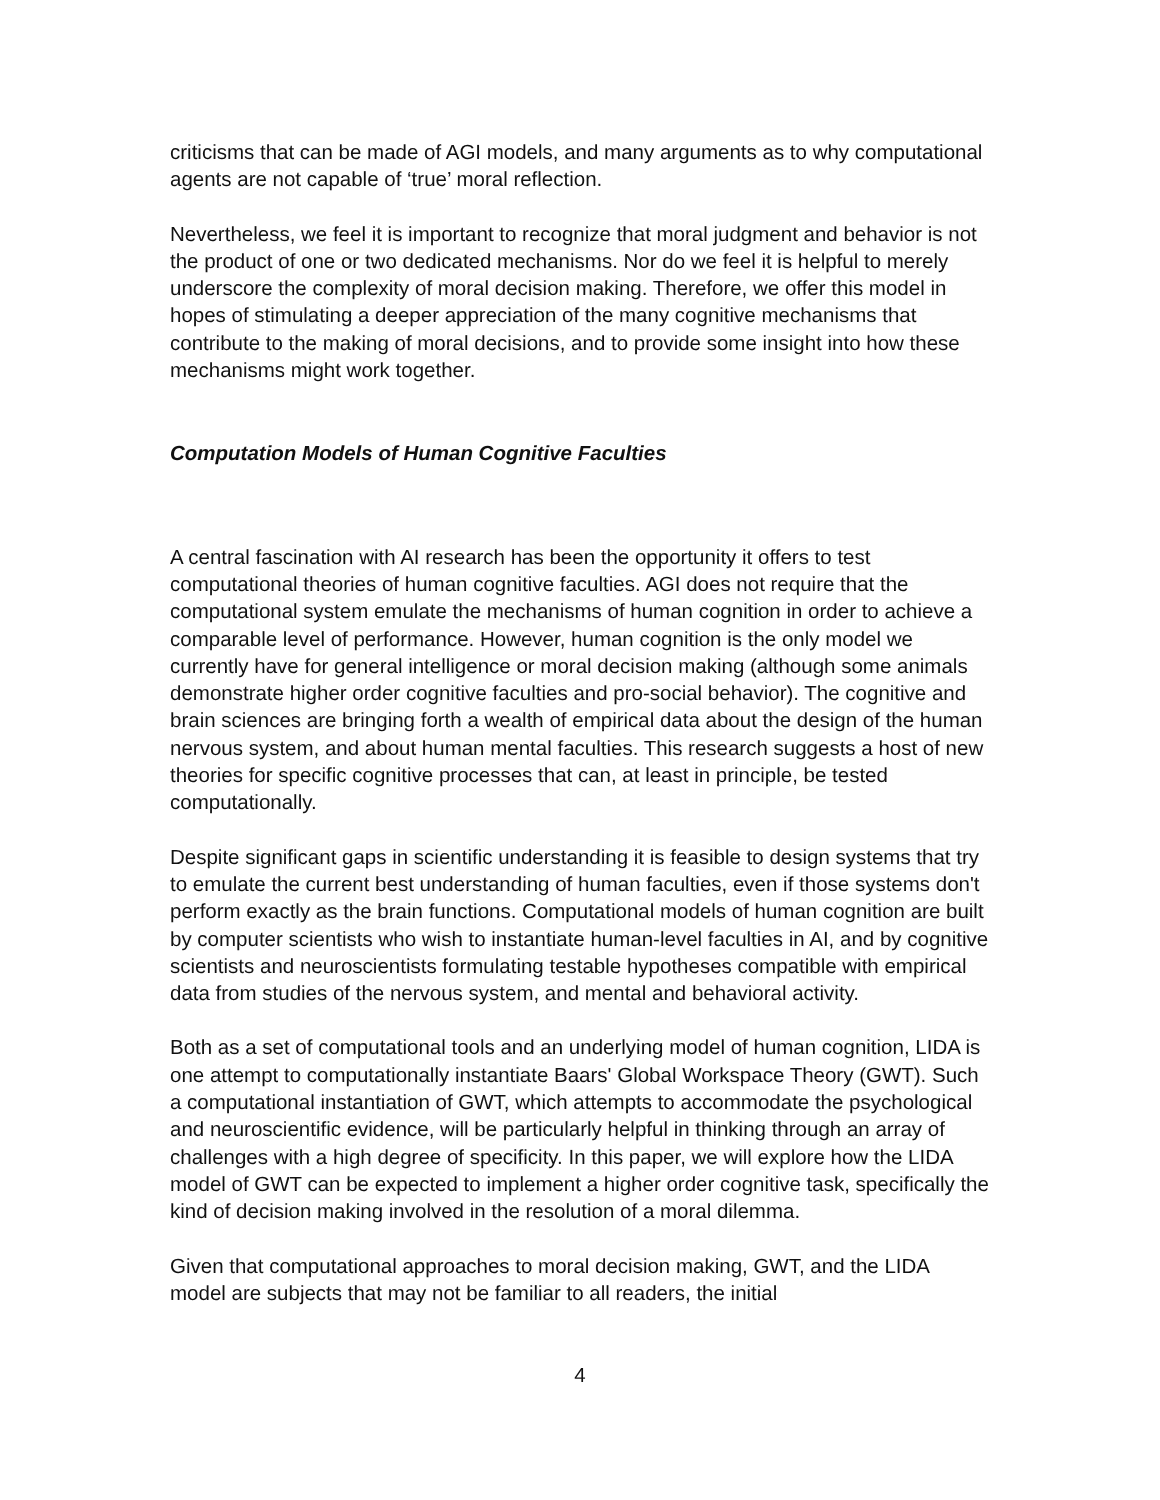criticisms that can be made of AGI models, and many arguments as to why computational agents are not capable of ‘true’ moral reflection.
Nevertheless, we feel it is important to recognize that moral judgment and behavior is not the product of one or two dedicated mechanisms. Nor do we feel it is helpful to merely underscore the complexity of moral decision making. Therefore, we offer this model in hopes of stimulating a deeper appreciation of the many cognitive mechanisms that contribute to the making of moral decisions, and to provide some insight into how these mechanisms might work together.
Computation Models of Human Cognitive Faculties
A central fascination with AI research has been the opportunity it offers to test computational theories of human cognitive faculties. AGI does not require that the computational system emulate the mechanisms of human cognition in order to achieve a comparable level of performance. However, human cognition is the only model we currently have for general intelligence or moral decision making (although some animals demonstrate higher order cognitive faculties and pro-social behavior). The cognitive and brain sciences are bringing forth a wealth of empirical data about the design of the human nervous system, and about human mental faculties. This research suggests a host of new theories for specific cognitive processes that can, at least in principle, be tested computationally.
Despite significant gaps in scientific understanding it is feasible to design systems that try to emulate the current best understanding of human faculties, even if those systems don't perform exactly as the brain functions. Computational models of human cognition are built by computer scientists who wish to instantiate human-level faculties in AI, and by cognitive scientists and neuroscientists formulating testable hypotheses compatible with empirical data from studies of the nervous system, and mental and behavioral activity.
Both as a set of computational tools and an underlying model of human cognition, LIDA is one attempt to computationally instantiate Baars' Global Workspace Theory (GWT). Such a computational instantiation of GWT, which attempts to accommodate the psychological and neuroscientific evidence, will be particularly helpful in thinking through an array of challenges with a high degree of specificity. In this paper, we will explore how the LIDA model of GWT can be expected to implement a higher order cognitive task, specifically the kind of decision making involved in the resolution of a moral dilemma.
Given that computational approaches to moral decision making, GWT, and the LIDA model are subjects that may not be familiar to all readers, the initial
4